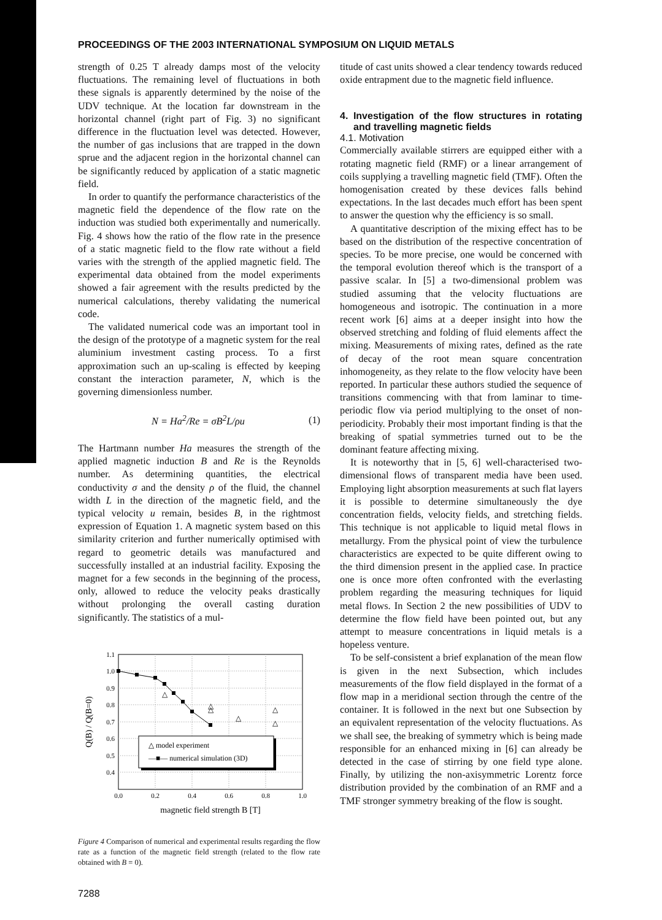PROCEEDINGS OF THE 2003 INTERNATIONAL SYMPOSIUM ON LIQUID METALS
strength of 0.25 T already damps most of the velocity fluctuations. The remaining level of fluctuations in both these signals is apparently determined by the noise of the UDV technique. At the location far downstream in the horizontal channel (right part of Fig. 3) no significant difference in the fluctuation level was detected. However, the number of gas inclusions that are trapped in the down sprue and the adjacent region in the horizontal channel can be significantly reduced by application of a static magnetic field.
In order to quantify the performance characteristics of the magnetic field the dependence of the flow rate on the induction was studied both experimentally and numerically. Fig. 4 shows how the ratio of the flow rate in the presence of a static magnetic field to the flow rate without a field varies with the strength of the applied magnetic field. The experimental data obtained from the model experiments showed a fair agreement with the results predicted by the numerical calculations, thereby validating the numerical code.
The validated numerical code was an important tool in the design of the prototype of a magnetic system for the real aluminium investment casting process. To a first approximation such an up-scaling is effected by keeping constant the interaction parameter, N, which is the governing dimensionless number.
N = Ha<sup>2</sup>/Re = σB<sup>2</sup>L/ρu (1)
The Hartmann number Ha measures the strength of the applied magnetic induction B and Re is the Reynolds number. As determining quantities, the electrical conductivity σ and the density ρ of the fluid, the channel width L in the direction of the magnetic field, and the typical velocity u remain, besides B, in the rightmost expression of Equation 1. A magnetic system based on this similarity criterion and further numerically optimised with regard to geometric details was manufactured and successfully installed at an industrial facility. Exposing the magnet for a few seconds in the beginning of the process, only, allowed to reduce the velocity peaks drastically without prolonging the overall casting duration significantly. The statistics of a mul-
1.1
1.0
0.9
0.8
0.7
0.6
0.5
0.4
0.0
0.2
0.4
0.6
0.8
1.0
magnetic field strength B [T]
Q(B) / Q(B=0)
△
△
△
△
△
△
△ model experiment
—■— numerical simulation (3D)
Figure 4 Comparison of numerical and experimental results regarding the flow rate as a function of the magnetic field strength (related to the flow rate obtained with B = 0).
titude of cast units showed a clear tendency towards reduced oxide entrapment due to the magnetic field influence.
4. Investigation of the flow structures in rotating and travelling magnetic fields
4.1. Motivation
Commercially available stirrers are equipped either with a rotating magnetic field (RMF) or a linear arrangement of coils supplying a travelling magnetic field (TMF). Often the homogenisation created by these devices falls behind expectations. In the last decades much effort has been spent to answer the question why the efficiency is so small.
A quantitative description of the mixing effect has to be based on the distribution of the respective concentration of species. To be more precise, one would be concerned with the temporal evolution thereof which is the transport of a passive scalar. In [5] a two-dimensional problem was studied assuming that the velocity fluctuations are homogeneous and isotropic. The continuation in a more recent work [6] aims at a deeper insight into how the observed stretching and folding of fluid elements affect the mixing. Measurements of mixing rates, defined as the rate of decay of the root mean square concentration inhomogeneity, as they relate to the flow velocity have been reported. In particular these authors studied the sequence of transitions commencing with that from laminar to time-periodic flow via period multiplying to the onset of non-periodicity. Probably their most important finding is that the breaking of spatial symmetries turned out to be the dominant feature affecting mixing.
It is noteworthy that in [5, 6] well-characterised two-dimensional flows of transparent media have been used. Employing light absorption measurements at such flat layers it is possible to determine simultaneously the dye concentration fields, velocity fields, and stretching fields. This technique is not applicable to liquid metal flows in metallurgy. From the physical point of view the turbulence characteristics are expected to be quite different owing to the third dimension present in the applied case. In practice one is once more often confronted with the everlasting problem regarding the measuring techniques for liquid metal flows. In Section 2 the new possibilities of UDV to determine the flow field have been pointed out, but any attempt to measure concentrations in liquid metals is a hopeless venture.
To be self-consistent a brief explanation of the mean flow is given in the next Subsection, which includes measurements of the flow field displayed in the format of a flow map in a meridional section through the centre of the container. It is followed in the next but one Subsection by an equivalent representation of the velocity fluctuations. As we shall see, the breaking of symmetry which is being made responsible for an enhanced mixing in [6] can already be detected in the case of stirring by one field type alone. Finally, by utilizing the non-axisymmetric Lorentz force distribution provided by the combination of an RMF and a TMF stronger symmetry breaking of the flow is sought.
7288